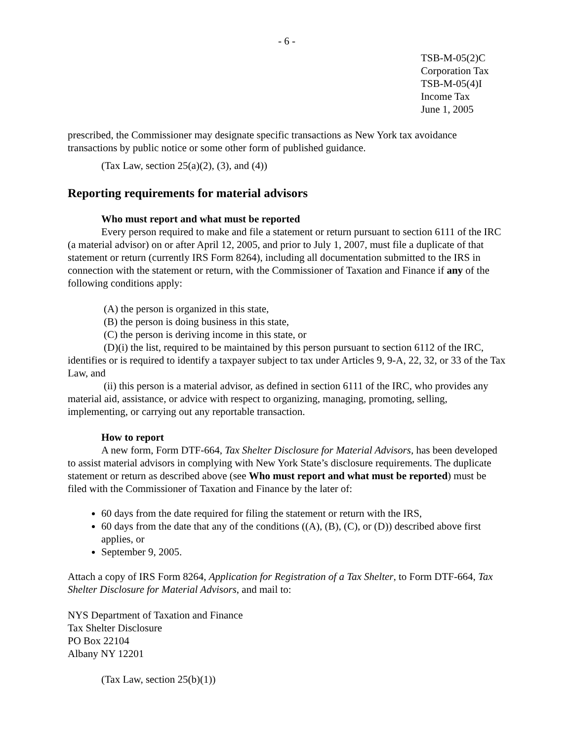- 6 -
TSB-M-05(2)C
Corporation Tax
TSB-M-05(4)I
Income Tax
June 1, 2005
prescribed, the Commissioner may designate specific transactions as New York tax avoidance transactions by public notice or some other form of published guidance.
(Tax Law, section 25(a)(2), (3), and (4))
Reporting requirements for material advisors
Who must report and what must be reported
Every person required to make and file a statement or return pursuant to section 6111 of the IRC (a material advisor) on or after April 12, 2005, and prior to July 1, 2007, must file a duplicate of that statement or return (currently IRS Form 8264), including all documentation submitted to the IRS in connection with the statement or return, with the Commissioner of Taxation and Finance if any of the following conditions apply:
(A) the person is organized in this state,
(B) the person is doing business in this state,
(C) the person is deriving income in this state, or
(D)(i) the list, required to be maintained by this person pursuant to section 6112 of the IRC, identifies or is required to identify a taxpayer subject to tax under Articles 9, 9-A, 22, 32, or 33 of the Tax Law, and
(ii) this person is a material advisor, as defined in section 6111 of the IRC, who provides any material aid, assistance, or advice with respect to organizing, managing, promoting, selling, implementing, or carrying out any reportable transaction.
How to report
A new form, Form DTF-664, Tax Shelter Disclosure for Material Advisors, has been developed to assist material advisors in complying with New York State’s disclosure requirements. The duplicate statement or return as described above (see Who must report and what must be reported) must be filed with the Commissioner of Taxation and Finance by the later of:
60 days from the date required for filing the statement or return with the IRS,
60 days from the date that any of the conditions ((A), (B), (C), or (D)) described above first applies, or
September 9, 2005.
Attach a copy of IRS Form 8264, Application for Registration of a Tax Shelter, to Form DTF-664, Tax Shelter Disclosure for Material Advisors, and mail to:
NYS Department of Taxation and Finance
Tax Shelter Disclosure
PO Box 22104
Albany NY 12201
(Tax Law, section 25(b)(1))